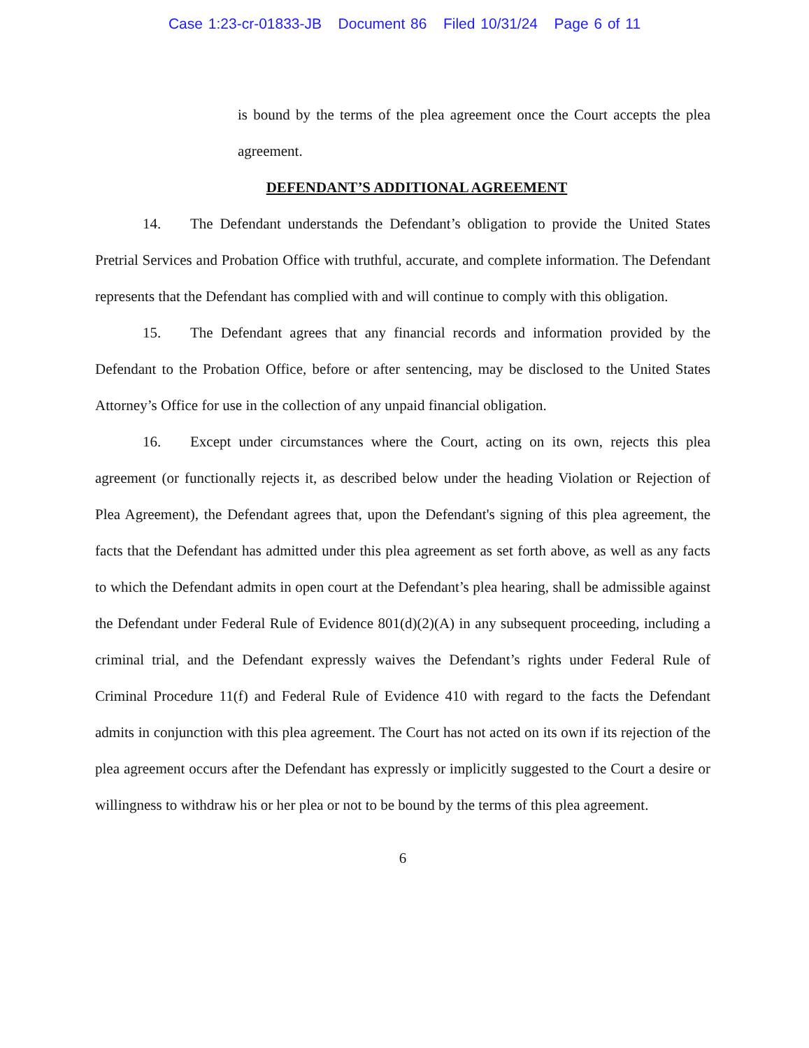Case 1:23-cr-01833-JB Document 86 Filed 10/31/24 Page 6 of 11
is bound by the terms of the plea agreement once the Court accepts the plea agreement.
DEFENDANT’S ADDITIONAL AGREEMENT
14. The Defendant understands the Defendant’s obligation to provide the United States Pretrial Services and Probation Office with truthful, accurate, and complete information. The Defendant represents that the Defendant has complied with and will continue to comply with this obligation.
15. The Defendant agrees that any financial records and information provided by the Defendant to the Probation Office, before or after sentencing, may be disclosed to the United States Attorney’s Office for use in the collection of any unpaid financial obligation.
16. Except under circumstances where the Court, acting on its own, rejects this plea agreement (or functionally rejects it, as described below under the heading Violation or Rejection of Plea Agreement), the Defendant agrees that, upon the Defendant's signing of this plea agreement, the facts that the Defendant has admitted under this plea agreement as set forth above, as well as any facts to which the Defendant admits in open court at the Defendant’s plea hearing, shall be admissible against the Defendant under Federal Rule of Evidence 801(d)(2)(A) in any subsequent proceeding, including a criminal trial, and the Defendant expressly waives the Defendant’s rights under Federal Rule of Criminal Procedure 11(f) and Federal Rule of Evidence 410 with regard to the facts the Defendant admits in conjunction with this plea agreement. The Court has not acted on its own if its rejection of the plea agreement occurs after the Defendant has expressly or implicitly suggested to the Court a desire or willingness to withdraw his or her plea or not to be bound by the terms of this plea agreement.
6